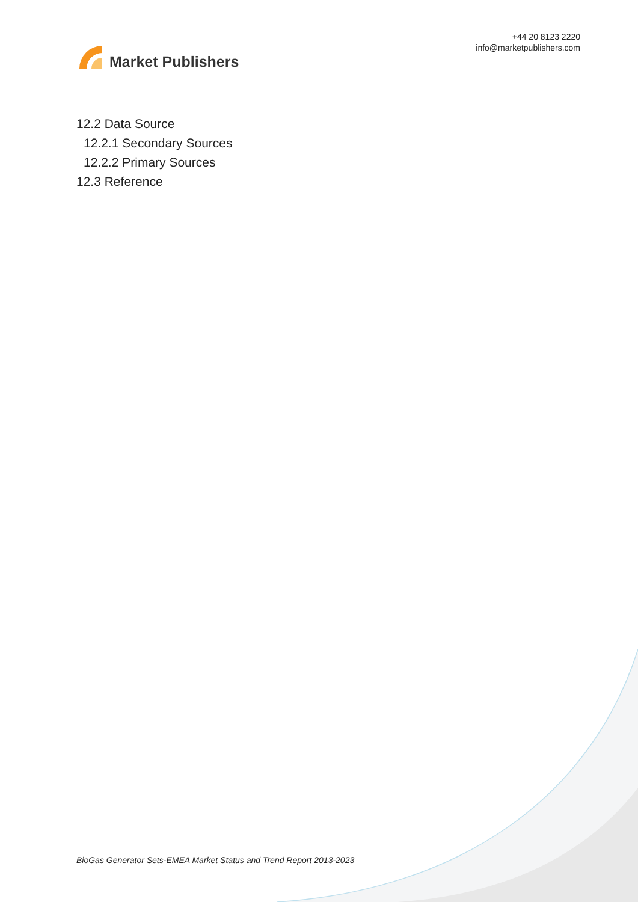Market Publishers
+44 20 8123 2220
info@marketpublishers.com
12.2 Data Source
12.2.1 Secondary Sources
12.2.2 Primary Sources
12.3 Reference
BioGas Generator Sets-EMEA Market Status and Trend Report 2013-2023